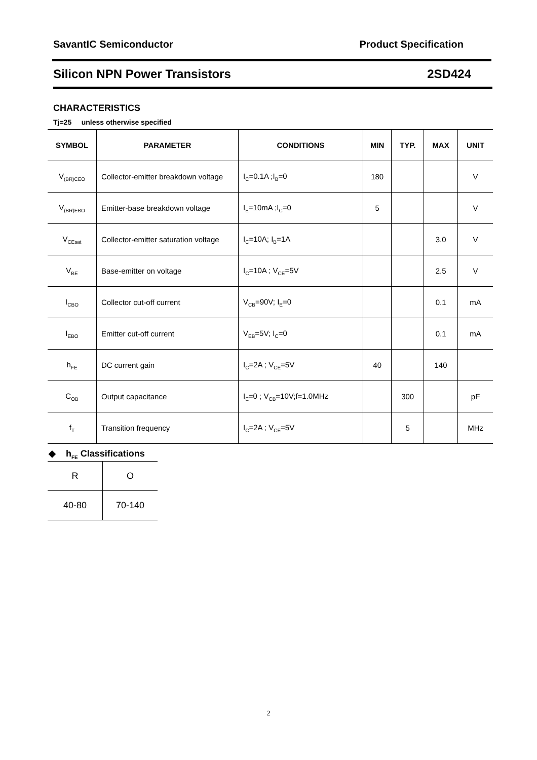SavantIC Semiconductor Product Specification
Silicon NPN Power Transistors 2SD424
CHARACTERISTICS
Tj=25 unless otherwise specified
| SYMBOL | PARAMETER | CONDITIONS | MIN | TYP. | MAX | UNIT |
| --- | --- | --- | --- | --- | --- | --- |
| V<sub>(BR)CEO</sub> | Collector-emitter breakdown voltage | I<sub>C</sub>=0.1A ;I<sub>B</sub>=0 | 180 | | | V |
| V<sub>(BR)EBO</sub> | Emitter-base breakdown voltage | I<sub>E</sub>=10mA ;I<sub>C</sub>=0 | 5 | | | V |
| V<sub>CEsat</sub> | Collector-emitter saturation voltage | I<sub>C</sub>=10A; I<sub>B</sub>=1A | | | 3.0 | V |
| V<sub>BE</sub> | Base-emitter on voltage | I<sub>C</sub>=10A ; V<sub>CE</sub>=5V | | | 2.5 | V |
| I<sub>CBO</sub> | Collector cut-off current | V<sub>CB</sub>=90V; I<sub>E</sub>=0 | | | 0.1 | mA |
| I<sub>EBO</sub> | Emitter cut-off current | V<sub>EB</sub>=5V; I<sub>C</sub>=0 | | | 0.1 | mA |
| h<sub>FE</sub> | DC current gain | I<sub>C</sub>=2A ; V<sub>CE</sub>=5V | 40 | | 140 | |
| C<sub>OB</sub> | Output capacitance | I<sub>E</sub>=0 ; V<sub>CB</sub>=10V;f=1.0MHz | | 300 | | pF |
| f<sub>T</sub> | Transition frequency | I<sub>C</sub>=2A ; V<sub>CE</sub>=5V | | 5 | | MHz |
◆ h<sub>FE</sub> Classifications
| R | O |
| 40-80 | 70-140 |
2